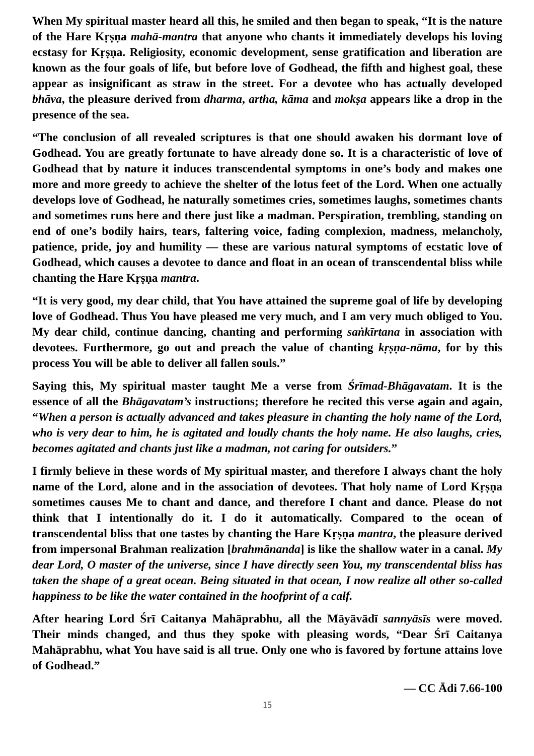When My spiritual master heard all this, he smiled and then began to speak, “It is the nature of the Hare Kṛṣṇa mahā-mantra that anyone who chants it immediately develops his loving ecstasy for Kṛṣṇa. Religiosity, economic development, sense gratification and liberation are known as the four goals of life, but before love of Godhead, the fifth and highest goal, these appear as insignificant as straw in the street. For a devotee who has actually developed bhāva, the pleasure derived from dharma, artha, kāma and mokṣa appears like a drop in the presence of the sea.
“The conclusion of all revealed scriptures is that one should awaken his dormant love of Godhead. You are greatly fortunate to have already done so. It is a characteristic of love of Godhead that by nature it induces transcendental symptoms in one’s body and makes one more and more greedy to achieve the shelter of the lotus feet of the Lord. When one actually develops love of Godhead, he naturally sometimes cries, sometimes laughs, sometimes chants and sometimes runs here and there just like a madman. Perspiration, trembling, standing on end of one’s bodily hairs, tears, faltering voice, fading complexion, madness, melancholy, patience, pride, joy and humility — these are various natural symptoms of ecstatic love of Godhead, which causes a devotee to dance and float in an ocean of transcendental bliss while chanting the Hare Kṛṣṇa mantra.
“It is very good, my dear child, that You have attained the supreme goal of life by developing love of Godhead. Thus You have pleased me very much, and I am very much obliged to You. My dear child, continue dancing, chanting and performing saṅkīrtana in association with devotees. Furthermore, go out and preach the value of chanting kṛṣṇa-nāma, for by this process You will be able to deliver all fallen souls.”
Saying this, My spiritual master taught Me a verse from Śrīmad-Bhāgavatam. It is the essence of all the Bhāgavatam’s instructions; therefore he recited this verse again and again, “When a person is actually advanced and takes pleasure in chanting the holy name of the Lord, who is very dear to him, he is agitated and loudly chants the holy name. He also laughs, cries, becomes agitated and chants just like a madman, not caring for outsiders.”
I firmly believe in these words of My spiritual master, and therefore I always chant the holy name of the Lord, alone and in the association of devotees. That holy name of Lord Kṛṣṇa sometimes causes Me to chant and dance, and therefore I chant and dance. Please do not think that I intentionally do it. I do it automatically. Compared to the ocean of transcendental bliss that one tastes by chanting the Hare Kṛṣṇa mantra, the pleasure derived from impersonal Brahman realization [brahmānanda] is like the shallow water in a canal. My dear Lord, O master of the universe, since I have directly seen You, my transcendental bliss has taken the shape of a great ocean. Being situated in that ocean, I now realize all other so-called happiness to be like the water contained in the hoofprint of a calf.
After hearing Lord Śrī Caitanya Mahāprabhu, all the Māyāvādī sannyāsīs were moved. Their minds changed, and thus they spoke with pleasing words, “Dear Śrī Caitanya Mahāprabhu, what You have said is all true. Only one who is favored by fortune attains love of Godhead.”
— CC Ādi 7.66-100
15